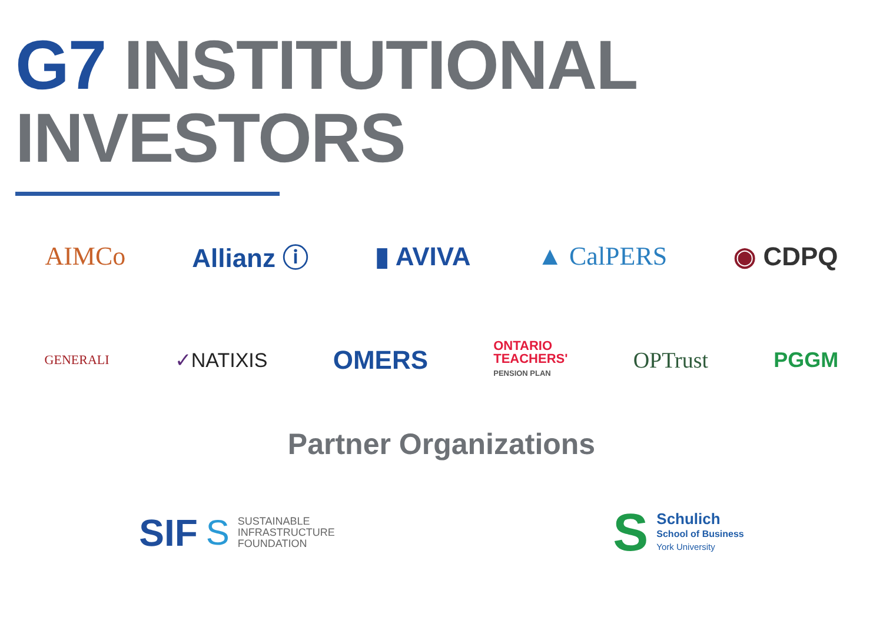G7 INSTITUTIONAL
INVESTORS
AIMCo Allianz ⓘ ▮ AVIVA ▲ CalPERS ◉ CDPQ
GENERALI ✓NATIXIS OMERS ONTARIO
TEACHERS'
PENSION PLAN OPTrust PGGM
Partner Organizations
SIF S SUSTAINABLE
INFRASTRUCTURE
FOUNDATION
S Schulich
School of Business
York University